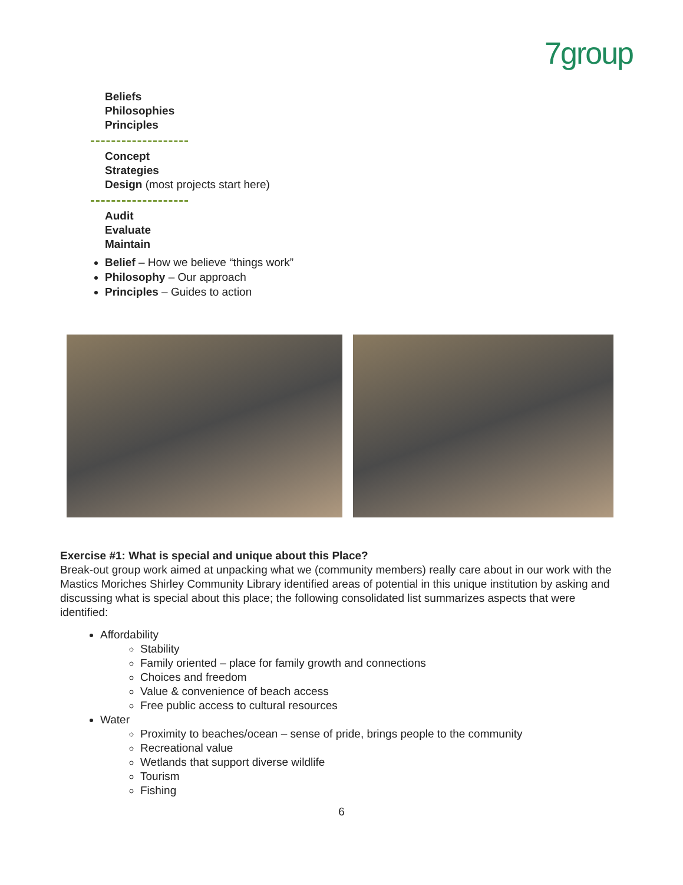7group
Beliefs
Philosophies
Principles
Concept
Strategies
Design (most projects start here)
Audit
Evaluate
Maintain
Belief – How we believe “things work”
Philosophy – Our approach
Principles – Guides to action
Exercise #1: What is special and unique about this Place?
Break-out group work aimed at unpacking what we (community members) really care about in our work with the Mastics Moriches Shirley Community Library identified areas of potential in this unique institution by asking and discussing what is special about this place; the following consolidated list summarizes aspects that were identified:
Affordability
Stability
Family oriented – place for family growth and connections
Choices and freedom
Value & convenience of beach access
Free public access to cultural resources
Water
Proximity to beaches/ocean – sense of pride, brings people to the community
Recreational value
Wetlands that support diverse wildlife
Tourism
Fishing
6